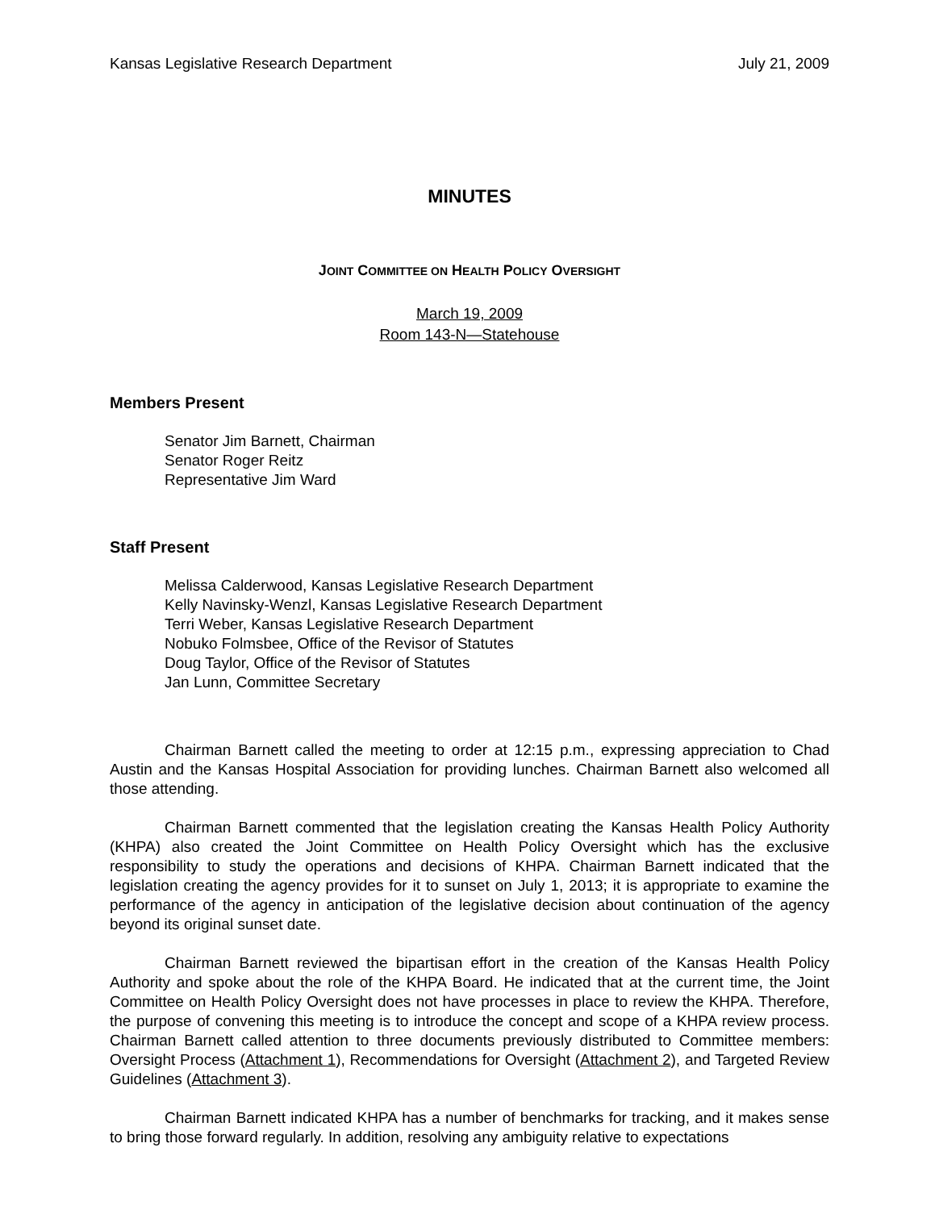Kansas Legislative Research Department July 21, 2009
MINUTES
JOINT COMMITTEE ON HEALTH POLICY OVERSIGHT
March 19, 2009
Room 143-N—Statehouse
Members Present
Senator Jim Barnett, Chairman
Senator Roger Reitz
Representative Jim Ward
Staff Present
Melissa Calderwood, Kansas Legislative Research Department
Kelly Navinsky-Wenzl, Kansas Legislative Research Department
Terri Weber, Kansas Legislative Research Department
Nobuko Folmsbee, Office of the Revisor of Statutes
Doug Taylor, Office of the Revisor of Statutes
Jan Lunn, Committee Secretary
Chairman Barnett called the meeting to order at 12:15 p.m., expressing appreciation to Chad Austin and the Kansas Hospital Association for providing lunches. Chairman Barnett also welcomed all those attending.
Chairman Barnett commented that the legislation creating the Kansas Health Policy Authority (KHPA) also created the Joint Committee on Health Policy Oversight which has the exclusive responsibility to study the operations and decisions of KHPA. Chairman Barnett indicated that the legislation creating the agency provides for it to sunset on July 1, 2013; it is appropriate to examine the performance of the agency in anticipation of the legislative decision about continuation of the agency beyond its original sunset date.
Chairman Barnett reviewed the bipartisan effort in the creation of the Kansas Health Policy Authority and spoke about the role of the KHPA Board. He indicated that at the current time, the Joint Committee on Health Policy Oversight does not have processes in place to review the KHPA. Therefore, the purpose of convening this meeting is to introduce the concept and scope of a KHPA review process. Chairman Barnett called attention to three documents previously distributed to Committee members: Oversight Process (Attachment 1), Recommendations for Oversight (Attachment 2), and Targeted Review Guidelines (Attachment 3).
Chairman Barnett indicated KHPA has a number of benchmarks for tracking, and it makes sense to bring those forward regularly. In addition, resolving any ambiguity relative to expectations